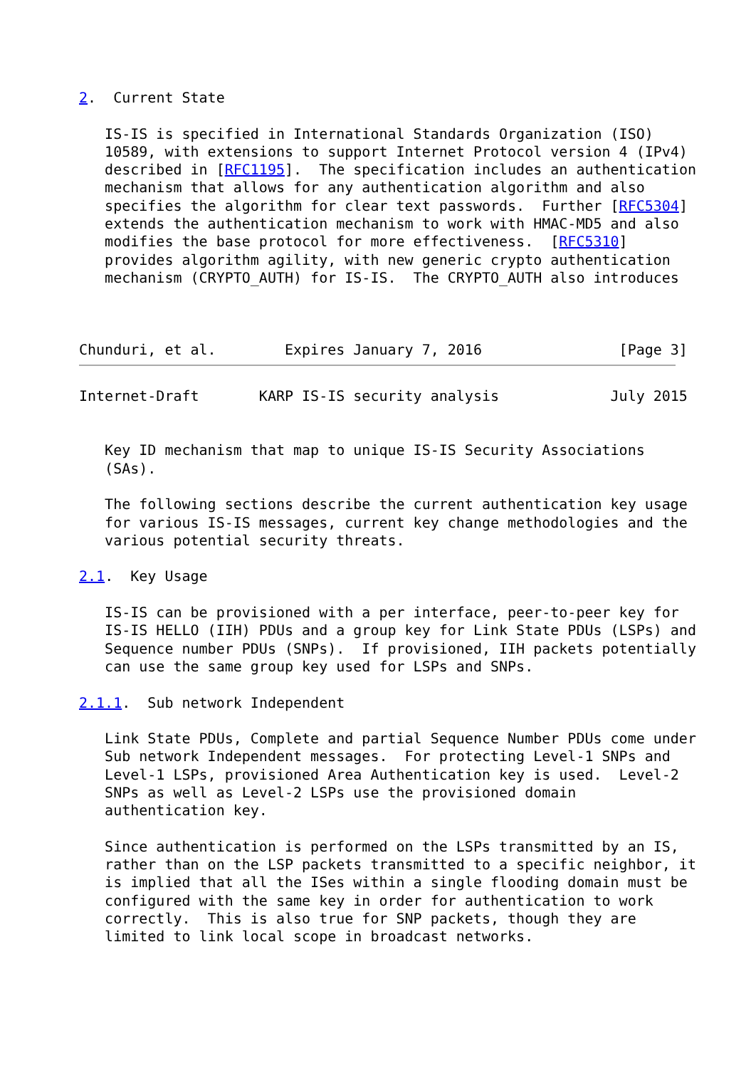2.  Current State

   IS-IS is specified in International Standards Organization (ISO)
   10589, with extensions to support Internet Protocol version 4 (IPv4)
   described in [RFC1195].  The specification includes an authentication
   mechanism that allows for any authentication algorithm and also
   specifies the algorithm for clear text passwords.  Further [RFC5304]
   extends the authentication mechanism to work with HMAC-MD5 and also
   modifies the base protocol for more effectiveness.  [RFC5310]
   provides algorithm agility, with new generic crypto authentication
   mechanism (CRYPTO_AUTH) for IS-IS.  The CRYPTO_AUTH also introduces



Chunduri, et al.        Expires January 7, 2016                [Page 3]
Internet-Draft       KARP IS-IS security analysis             July 2015


   Key ID mechanism that map to unique IS-IS Security Associations
   (SAs).

   The following sections describe the current authentication key usage
   for various IS-IS messages, current key change methodologies and the
   various potential security threats.

2.1.  Key Usage

   IS-IS can be provisioned with a per interface, peer-to-peer key for
   IS-IS HELLO (IIH) PDUs and a group key for Link State PDUs (LSPs) and
   Sequence number PDUs (SNPs).  If provisioned, IIH packets potentially
   can use the same group key used for LSPs and SNPs.

2.1.1.  Sub network Independent

   Link State PDUs, Complete and partial Sequence Number PDUs come under
   Sub network Independent messages.  For protecting Level-1 SNPs and
   Level-1 LSPs, provisioned Area Authentication key is used.  Level-2
   SNPs as well as Level-2 LSPs use the provisioned domain
   authentication key.

   Since authentication is performed on the LSPs transmitted by an IS,
   rather than on the LSP packets transmitted to a specific neighbor, it
   is implied that all the ISes within a single flooding domain must be
   configured with the same key in order for authentication to work
   correctly.  This is also true for SNP packets, though they are
   limited to link local scope in broadcast networks.